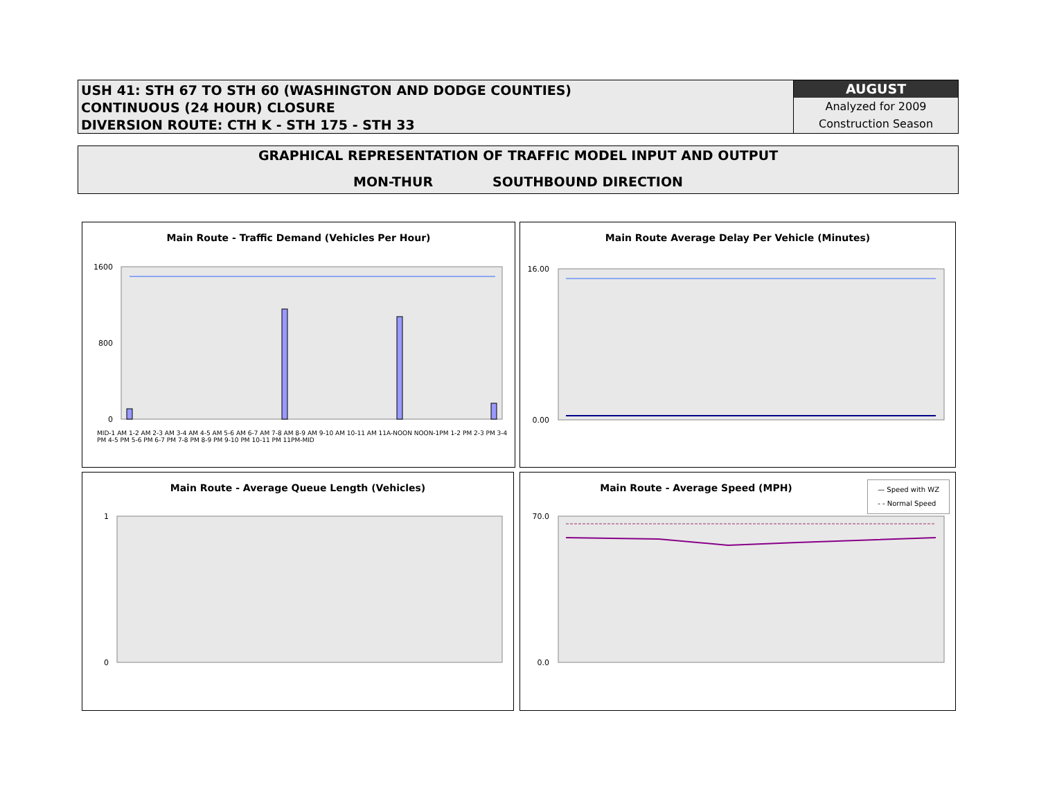USH 41: STH 67 TO STH 60 (WASHINGTON AND DODGE COUNTIES)
CONTINUOUS (24 HOUR) CLOSURE
DIVERSION ROUTE: CTH K - STH 175 - STH 33
AUGUST
Analyzed for 2009
Construction Season
GRAPHICAL REPRESENTATION OF TRAFFIC MODEL INPUT AND OUTPUT
MON-THUR SOUTHBOUND DIRECTION
Main Route - Traffic Demand (Vehicles Per Hour)
1600
0
800
MID-1 AM 1-2 AM 2-3 AM 3-4 AM 4-5 AM 5-6 AM 6-7 AM 7-8 AM 8-9 AM 9-10 AM 10-11 AM 11A-NOON NOON-1PM 1-2 PM 2-3 PM 3-4 PM 4-5 PM 5-6 PM 6-7 PM 7-8 PM 8-9 PM 9-10 PM 10-11 PM 11PM-MID
Main Route Average Delay Per Vehicle (Minutes)
16.00
0.00
Main Route - Average Queue Length (Vehicles)
1
0
Main Route - Average Speed (MPH)
— Speed with WZ
- - Normal Speed
70.0
0.0